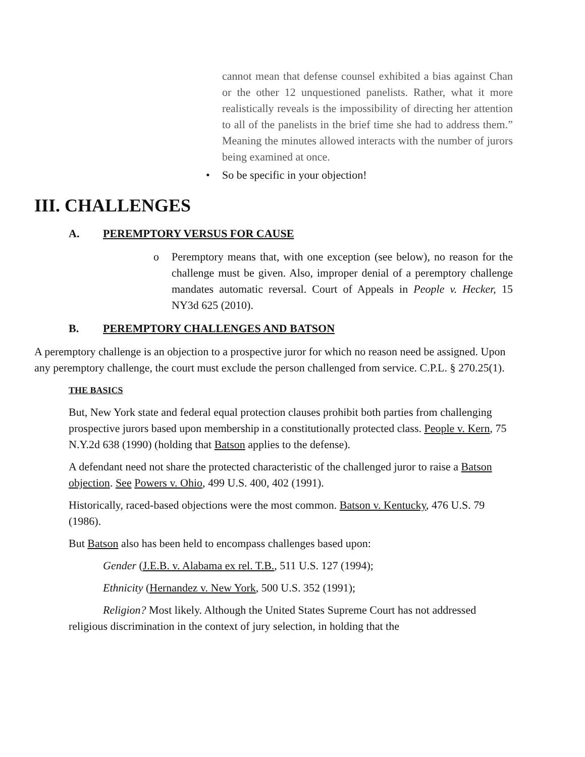cannot mean that defense counsel exhibited a bias against Chan or the other 12 unquestioned panelists. Rather, what it more realistically reveals is the impossibility of directing her attention to all of the panelists in the brief time she had to address them.” Meaning the minutes allowed interacts with the number of jurors being examined at once.
• So be specific in your objection!
III. CHALLENGES
A. PEREMPTORY VERSUS FOR CAUSE
o Peremptory means that, with one exception (see below), no reason for the challenge must be given. Also, improper denial of a peremptory challenge mandates automatic reversal. Court of Appeals in People v. Hecker, 15 NY3d 625 (2010).
B. PEREMPTORY CHALLENGES AND BATSON
A peremptory challenge is an objection to a prospective juror for which no reason need be assigned. Upon any peremptory challenge, the court must exclude the person challenged from service. C.P.L. § 270.25(1).
THE BASICS
But, New York state and federal equal protection clauses prohibit both parties from challenging prospective jurors based upon membership in a constitutionally protected class. People v. Kern, 75 N.Y.2d 638 (1990) (holding that Batson applies to the defense).
A defendant need not share the protected characteristic of the challenged juror to raise a Batson objection. See Powers v. Ohio, 499 U.S. 400, 402 (1991).
Historically, raced-based objections were the most common. Batson v. Kentucky, 476 U.S. 79 (1986).
But Batson also has been held to encompass challenges based upon:
Gender (J.E.B. v. Alabama ex rel. T.B., 511 U.S. 127 (1994);
Ethnicity (Hernandez v. New York, 500 U.S. 352 (1991);
Religion? Most likely. Although the United States Supreme Court has not addressed religious discrimination in the context of jury selection, in holding that the